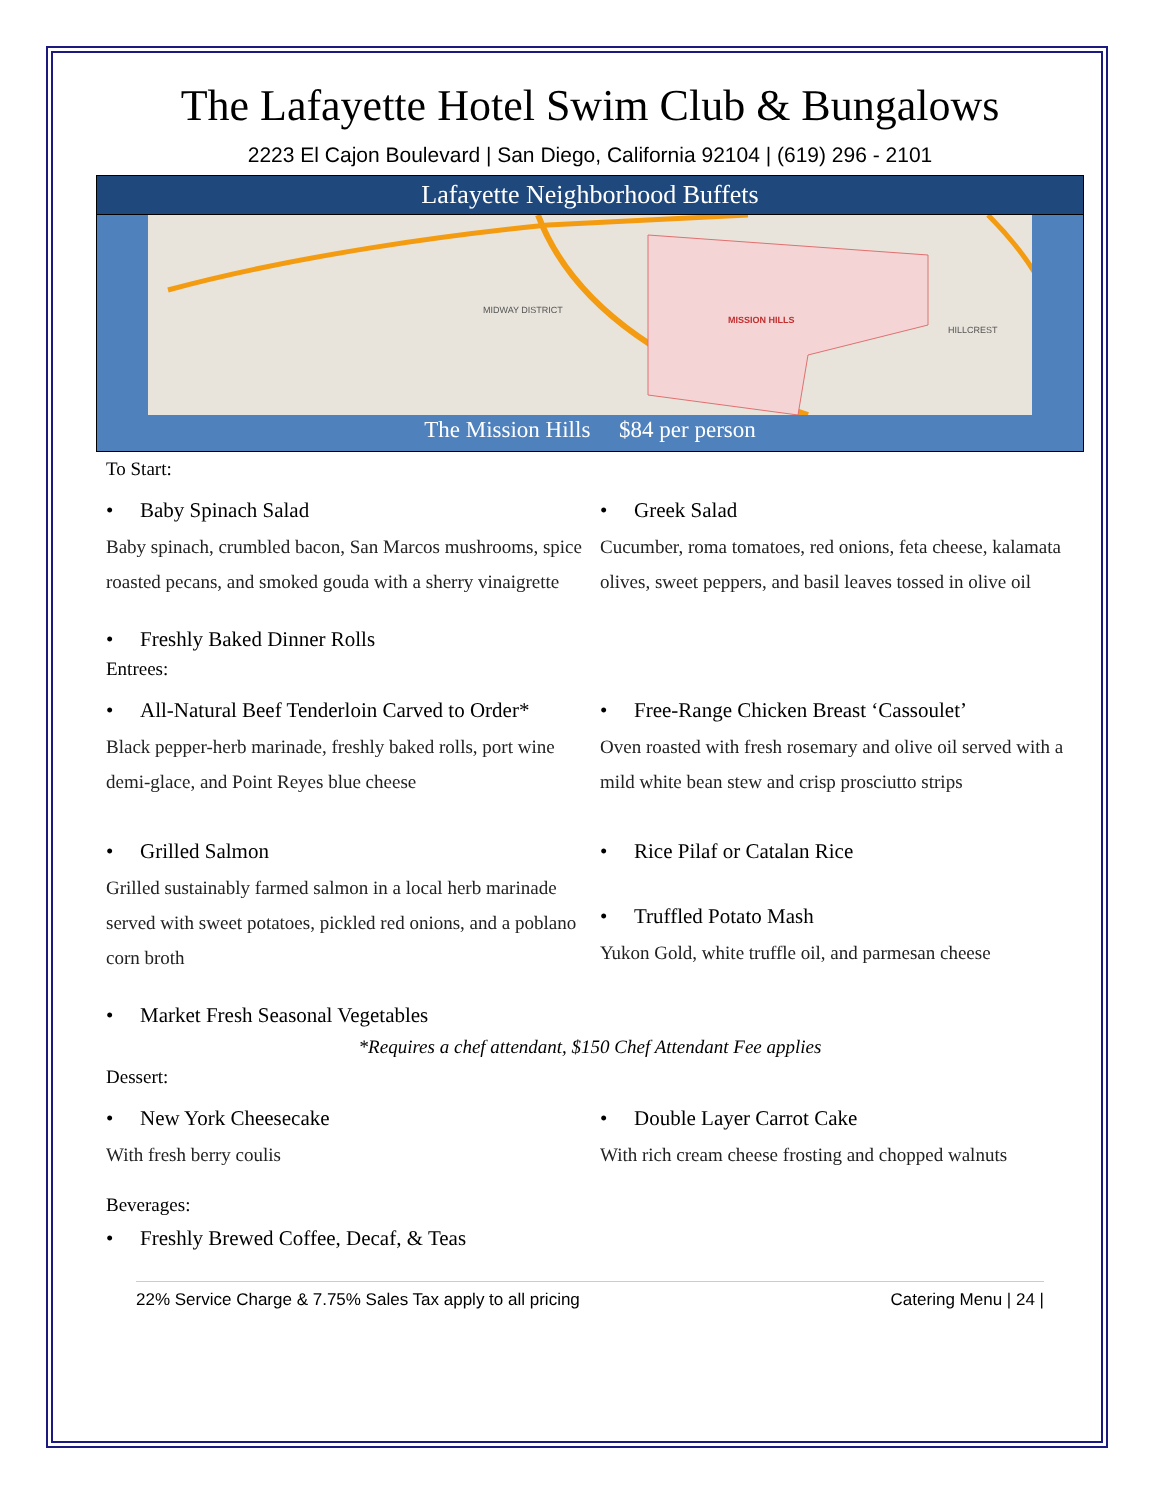The Lafayette Hotel Swim Club & Bungalows
2223 El Cajon Boulevard | San Diego, California 92104 | (619) 296 - 2101
Lafayette Neighborhood Buffets
MISSION HILLS
HILLCREST
MIDWAY DISTRICT
The Mission Hills $84 per person
To Start:
• Baby Spinach Salad
Baby spinach, crumbled bacon, San Marcos mushrooms, spice roasted pecans, and smoked gouda with a sherry vinaigrette
• Greek Salad
Cucumber, roma tomatoes, red onions, feta cheese, kalamata olives, sweet peppers, and basil leaves tossed in olive oil
• Freshly Baked Dinner Rolls
Entrees:
• All-Natural Beef Tenderloin Carved to Order*
Black pepper-herb marinade, freshly baked rolls, port wine demi-glace, and Point Reyes blue cheese
• Grilled Salmon
Grilled sustainably farmed salmon in a local herb marinade served with sweet potatoes, pickled red onions, and a poblano corn broth
• Free-Range Chicken Breast ‘Cassoulet’
Oven roasted with fresh rosemary and olive oil served with a mild white bean stew and crisp prosciutto strips
• Rice Pilaf or Catalan Rice
• Truffled Potato Mash
Yukon Gold, white truffle oil, and parmesan cheese
• Market Fresh Seasonal Vegetables
*Requires a chef attendant, $150 Chef Attendant Fee applies
Dessert:
• New York Cheesecake
With fresh berry coulis
• Double Layer Carrot Cake
With rich cream cheese frosting and chopped walnuts
Beverages:
• Freshly Brewed Coffee, Decaf, & Teas
22% Service Charge & 7.75% Sales Tax apply to all pricing Catering Menu | 24 |